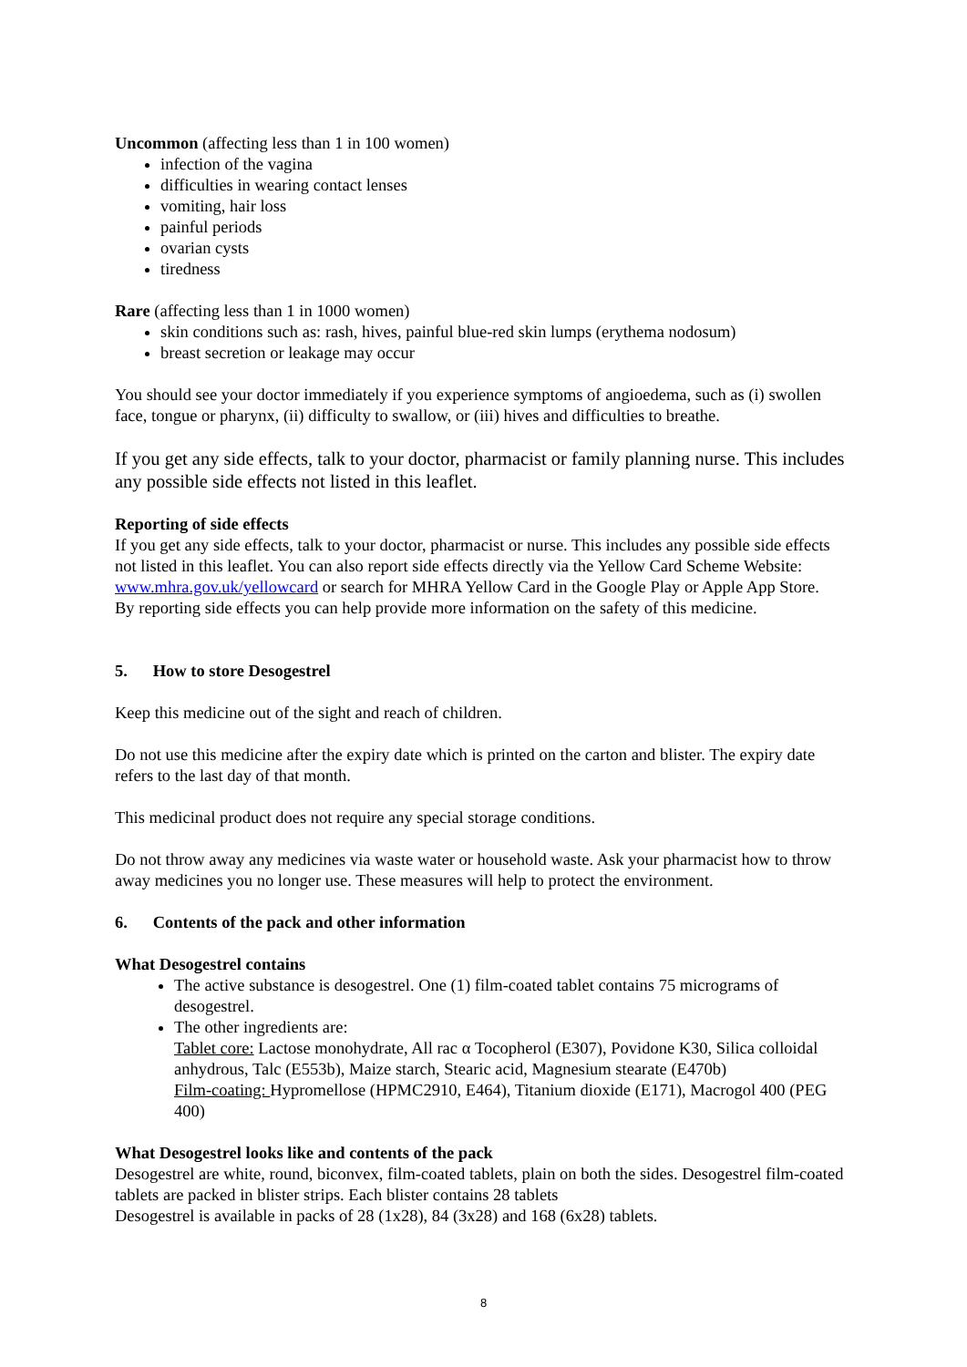Uncommon (affecting less than 1 in 100 women)
infection of the vagina
difficulties in wearing contact lenses
vomiting, hair loss
painful periods
ovarian cysts
tiredness
Rare (affecting less than 1 in 1000 women)
skin conditions such as: rash, hives, painful blue-red skin lumps (erythema nodosum)
breast secretion or leakage may occur
You should see your doctor immediately if you experience symptoms of angioedema, such as (i) swollen face, tongue or pharynx, (ii) difficulty to swallow, or (iii) hives and difficulties to breathe.
If you get any side effects, talk to your doctor, pharmacist or family planning nurse. This includes any possible side effects not listed in this leaflet.
Reporting of side effects
If you get any side effects, talk to your doctor, pharmacist or nurse. This includes any possible side effects not listed in this leaflet. You can also report side effects directly via the Yellow Card Scheme Website: www.mhra.gov.uk/yellowcard or search for MHRA Yellow Card in the Google Play or Apple App Store.
By reporting side effects you can help provide more information on the safety of this medicine.
5. How to store Desogestrel
Keep this medicine out of the sight and reach of children.
Do not use this medicine after the expiry date which is printed on the carton and blister. The expiry date refers to the last day of that month.
This medicinal product does not require any special storage conditions.
Do not throw away any medicines via waste water or household waste. Ask your pharmacist how to throw away medicines you no longer use. These measures will help to protect the environment.
6. Contents of the pack and other information
What Desogestrel contains
The active substance is desogestrel. One (1) film-coated tablet contains 75 micrograms of desogestrel.
The other ingredients are:
Tablet core: Lactose monohydrate, All rac α Tocopherol (E307), Povidone K30, Silica colloidal anhydrous, Talc (E553b), Maize starch, Stearic acid, Magnesium stearate (E470b)
Film-coating: Hypromellose (HPMC2910, E464), Titanium dioxide (E171), Macrogol 400 (PEG 400)
What Desogestrel looks like and contents of the pack
Desogestrel are white, round, biconvex, film-coated tablets, plain on both the sides. Desogestrel film-coated tablets are packed in blister strips. Each blister contains 28 tablets
Desogestrel is available in packs of 28 (1x28), 84 (3x28) and 168 (6x28) tablets.
8